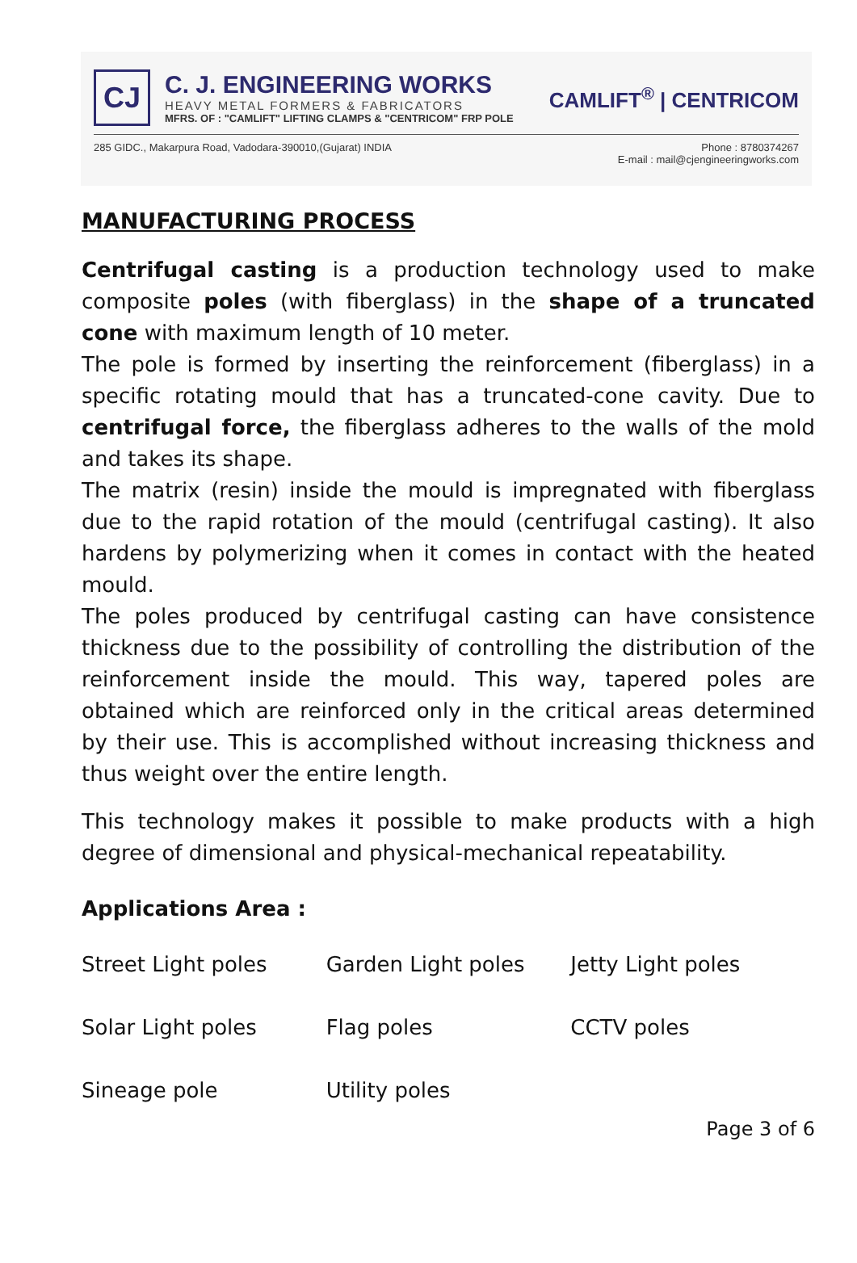CJ
C. J. ENGINEERING WORKS
HEAVY METAL FORMERS & FABRICATORS
MFRS. OF : "CAMLIFT" LIFTING CLAMPS & "CENTRICOM" FRP POLE
CAMLIFT<sup>®</sup> | CENTRICOM
285 GIDC., Makarpura Road, Vadodara-390010,(Gujarat) INDIA Phone : 8780374267
E-mail : mail@cjengineeringworks.com
MANUFACTURING PROCESS
Centrifugal casting is a production technology used to make composite poles (with fiberglass) in the shape of a truncated cone with maximum length of 10 meter.
The pole is formed by inserting the reinforcement (fiberglass) in a specific rotating mould that has a truncated-cone cavity. Due to centrifugal force, the fiberglass adheres to the walls of the mold and takes its shape.
The matrix (resin) inside the mould is impregnated with fiberglass due to the rapid rotation of the mould (centrifugal casting). It also hardens by polymerizing when it comes in contact with the heated mould.
The poles produced by centrifugal casting can have consistence thickness due to the possibility of controlling the distribution of the reinforcement inside the mould. This way, tapered poles are obtained which are reinforced only in the critical areas determined by their use. This is accomplished without increasing thickness and thus weight over the entire length.
This technology makes it possible to make products with a high degree of dimensional and physical-mechanical repeatability.
Applications Area :
| Street Light poles | Garden Light poles | Jetty Light poles |
| Solar Light poles | Flag poles | CCTV poles |
| Sineage pole | Utility poles | |
Page 3 of 6